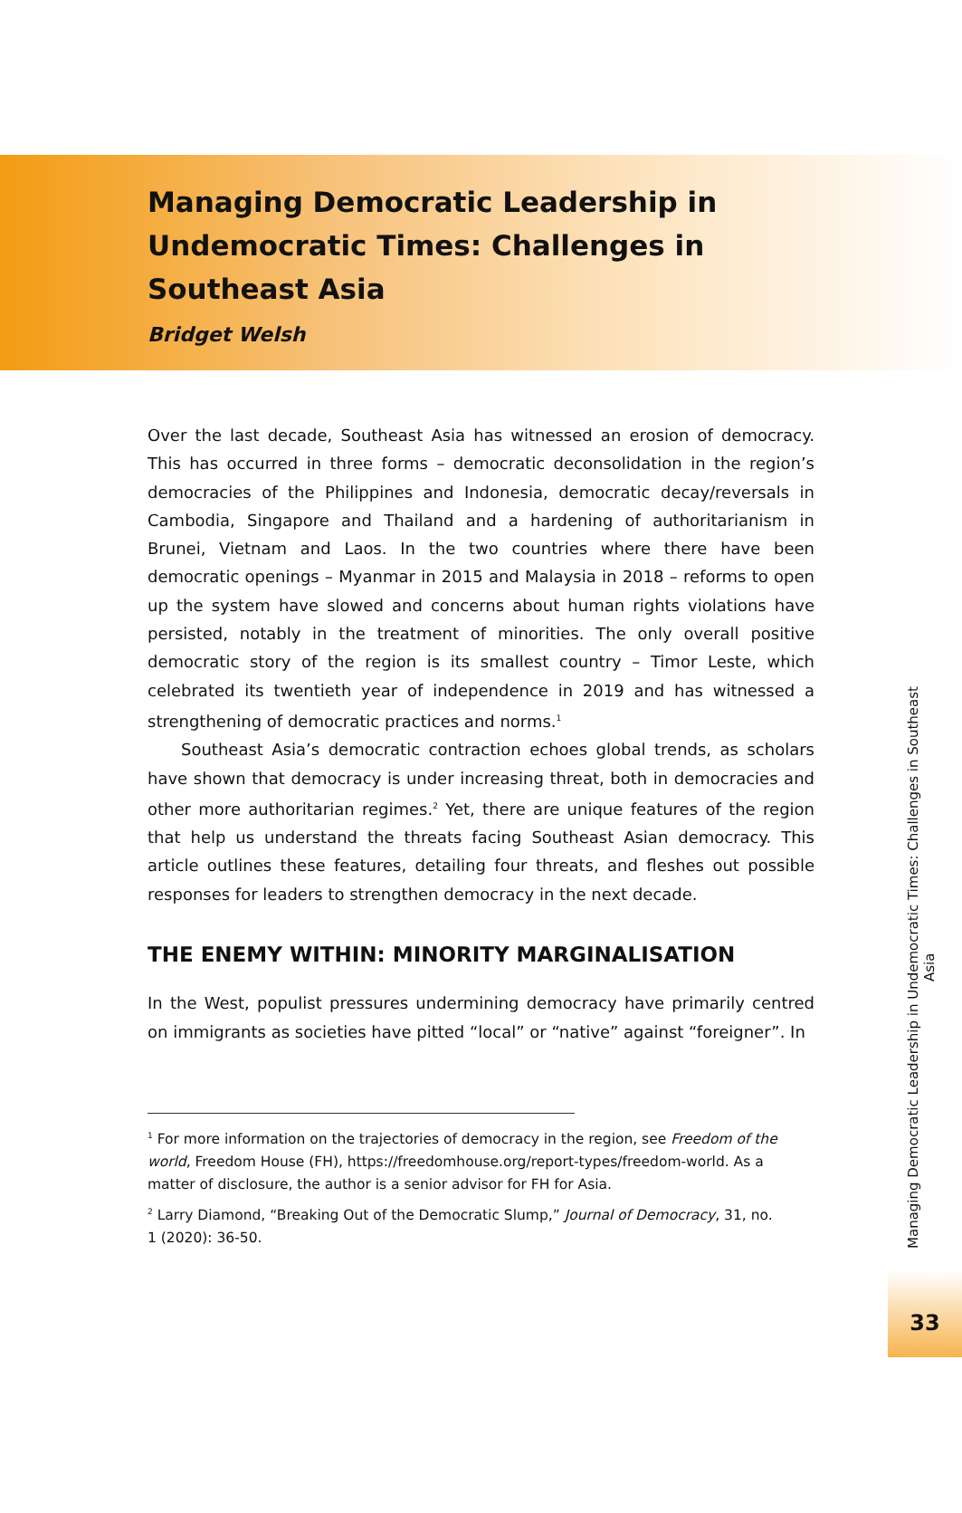Managing Democratic Leadership in Undemocratic Times: Challenges in Southeast Asia
Bridget Welsh
Over the last decade, Southeast Asia has witnessed an erosion of democracy. This has occurred in three forms – democratic deconsolidation in the region’s democracies of the Philippines and Indonesia, democratic decay/reversals in Cambodia, Singapore and Thailand and a hardening of authoritarianism in Brunei, Vietnam and Laos. In the two countries where there have been democratic openings – Myanmar in 2015 and Malaysia in 2018 – reforms to open up the system have slowed and concerns about human rights violations have persisted, notably in the treatment of minorities. The only overall positive democratic story of the region is its smallest country – Timor Leste, which celebrated its twentieth year of independence in 2019 and has witnessed a strengthening of democratic practices and norms.<sup>1</sup>
Southeast Asia’s democratic contraction echoes global trends, as scholars have shown that democracy is under increasing threat, both in democracies and other more authoritarian regimes.<sup>2</sup> Yet, there are unique features of the region that help us understand the threats facing Southeast Asian democracy. This article outlines these features, detailing four threats, and fleshes out possible responses for leaders to strengthen democracy in the next decade.
THE ENEMY WITHIN: MINORITY MARGINALISATION
In the West, populist pressures undermining democracy have primarily centred on immigrants as societies have pitted “local” or “native” against “foreigner”. In
<sup>1</sup> For more information on the trajectories of democracy in the region, see Freedom of the world, Freedom House (FH), https://freedomhouse.org/report-types/freedom-world. As a matter of disclosure, the author is a senior advisor for FH for Asia.
<sup>2</sup> Larry Diamond, “Breaking Out of the Democratic Slump,” Journal of Democracy, 31, no. 1 (2020): 36-50.
Managing Democratic Leadership in Undemocratic Times: Challenges in Southeast Asia
33